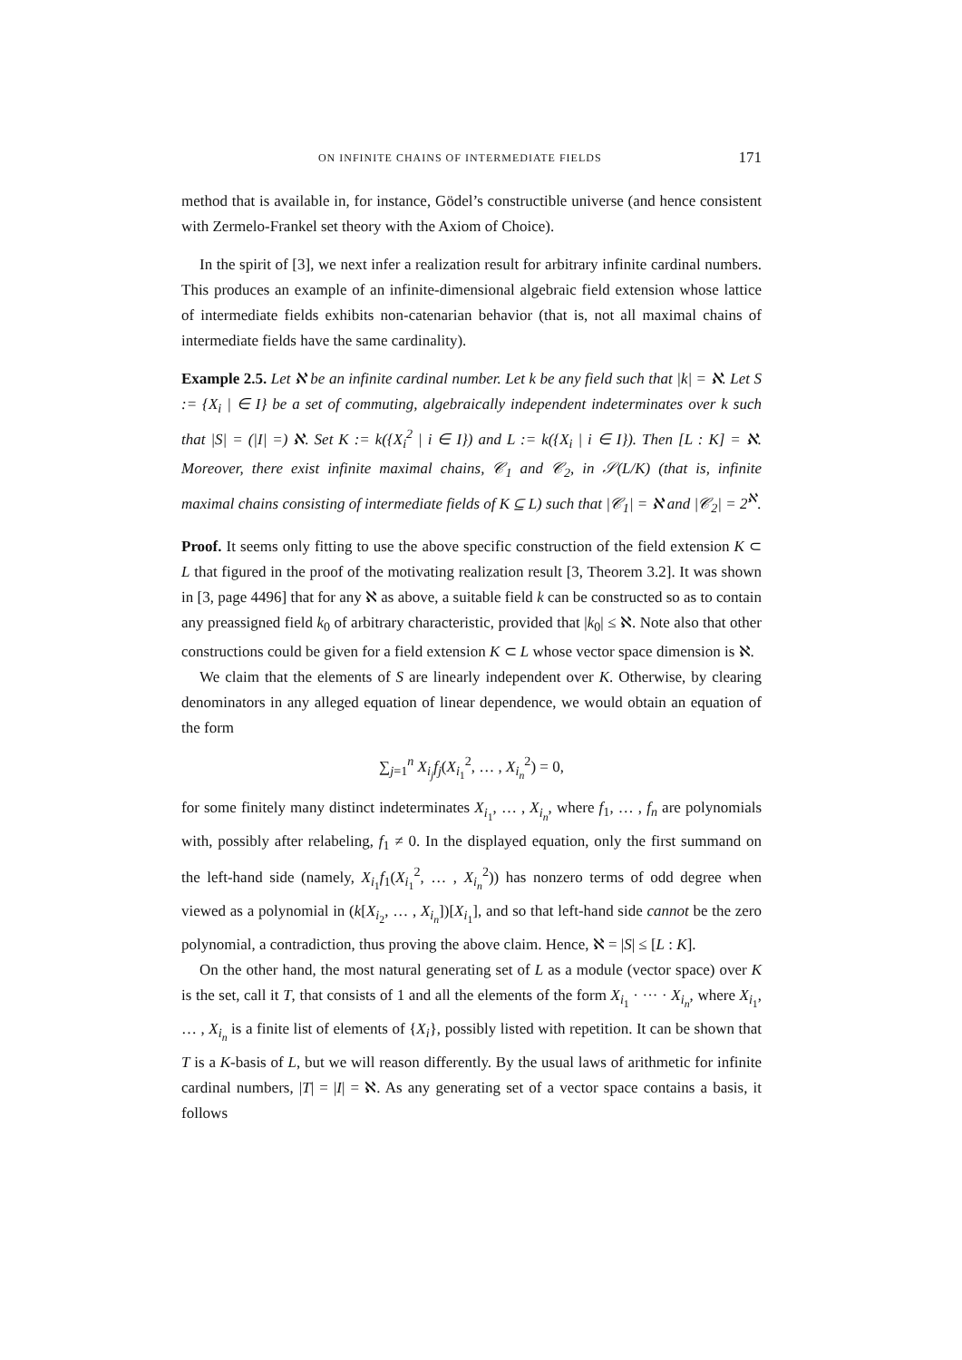ON INFINITE CHAINS OF INTERMEDIATE FIELDS 171
method that is available in, for instance, Gödel’s constructible universe (and hence consistent with Zermelo-Frankel set theory with the Axiom of Choice).
In the spirit of [3], we next infer a realization result for arbitrary infinite cardinal numbers. This produces an example of an infinite-dimensional algebraic field extension whose lattice of intermediate fields exhibits non-catenarian behavior (that is, not all maximal chains of intermediate fields have the same cardinality).
Example 2.5. Let ℵ be an infinite cardinal number. Let k be any field such that |k| = ℵ. Let S := {X<sub>i</sub> | ∈ I} be a set of commuting, algebraically independent indeterminates over k such that |S| = (|I| =) ℵ. Set K := k({X<sub>i</sub><sup>2</sup> | i ∈ I}) and L := k({X<sub>i</sub> | i ∈ I}). Then [L : K] = ℵ. Moreover, there exist infinite maximal chains, 𝒞<sub>1</sub> and 𝒞<sub>2</sub>, in 𝒮(L/K) (that is, infinite maximal chains consisting of intermediate fields of K ⊆ L) such that |𝒞<sub>1</sub>| = ℵ and |𝒞<sub>2</sub>| = 2<sup>ℵ</sup>.
Proof. It seems only fitting to use the above specific construction of the field extension K ⊂ L that figured in the proof of the motivating realization result [3, Theorem 3.2]. It was shown in [3, page 4496] that for any ℵ as above, a suitable field k can be constructed so as to contain any preassigned field k<sub>0</sub> of arbitrary characteristic, provided that |k<sub>0</sub>| ≤ ℵ. Note also that other constructions could be given for a field extension K ⊂ L whose vector space dimension is ℵ.
We claim that the elements of S are linearly independent over K. Otherwise, by clearing denominators in any alleged equation of linear dependence, we would obtain an equation of the form
∑<sub>j=1</sub><sup>n</sup> X<sub>i<sub>j</sub></sub>f<sub>j</sub>(X<sub>i<sub>1</sub></sub><sup>2</sup>, … , X<sub>i<sub>n</sub></sub><sup>2</sup>) = 0,
for some finitely many distinct indeterminates X<sub>i<sub>1</sub></sub>, … , X<sub>i<sub>n</sub></sub>, where f<sub>1</sub>, … , f<sub>n</sub> are polynomials with, possibly after relabeling, f<sub>1</sub> ≠ 0. In the displayed equation, only the first summand on the left-hand side (namely, X<sub>i<sub>1</sub></sub>f<sub>1</sub>(X<sub>i<sub>1</sub></sub><sup>2</sup>, … , X<sub>i<sub>n</sub></sub><sup>2</sup>)) has nonzero terms of odd degree when viewed as a polynomial in (k[X<sub>i<sub>2</sub></sub>, … , X<sub>i<sub>n</sub></sub>])[X<sub>i<sub>1</sub></sub>], and so that left-hand side cannot be the zero polynomial, a contradiction, thus proving the above claim. Hence, ℵ = |S| ≤ [L : K].
On the other hand, the most natural generating set of L as a module (vector space) over K is the set, call it T, that consists of 1 and all the elements of the form X<sub>i<sub>1</sub></sub> · ··· · X<sub>i<sub>n</sub></sub>, where X<sub>i<sub>1</sub></sub>, … , X<sub>i<sub>n</sub></sub> is a finite list of elements of {X<sub>i</sub>}, possibly listed with repetition. It can be shown that T is a K-basis of L, but we will reason differently. By the usual laws of arithmetic for infinite cardinal numbers, |T| = |I| = ℵ. As any generating set of a vector space contains a basis, it follows